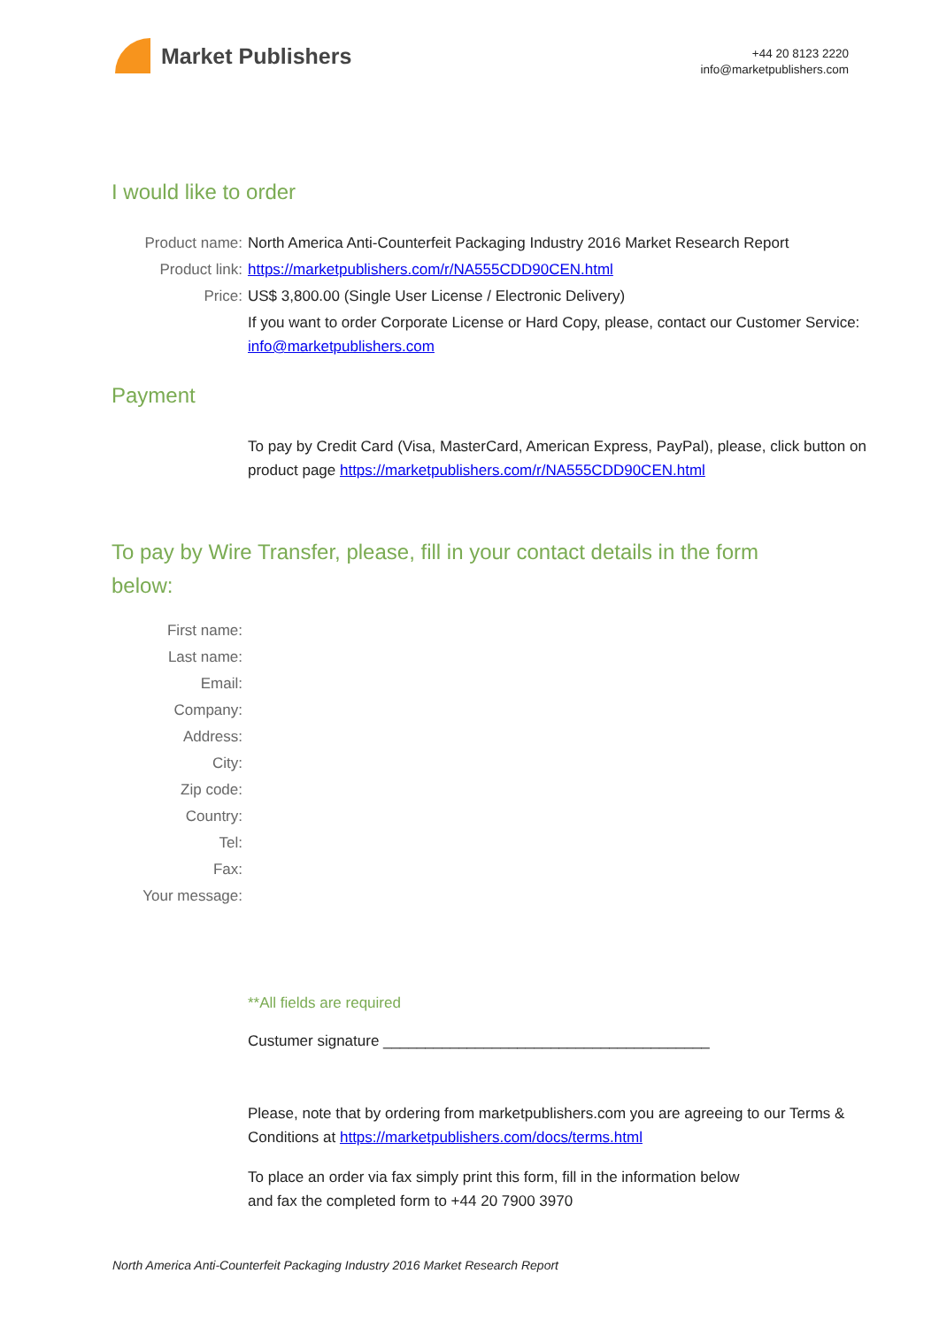Market Publishers
+44 20 8123 2220
info@marketpublishers.com
I would like to order
Product name: North America Anti-Counterfeit Packaging Industry 2016 Market Research Report
Product link: https://marketpublishers.com/r/NA555CDD90CEN.html
Price: US$ 3,800.00 (Single User License / Electronic Delivery)
If you want to order Corporate License or Hard Copy, please, contact our Customer Service:
info@marketpublishers.com
Payment
To pay by Credit Card (Visa, MasterCard, American Express, PayPal), please, click button on product page https://marketpublishers.com/r/NA555CDD90CEN.html
To pay by Wire Transfer, please, fill in your contact details in the form below:
First name:
Last name:
Email:
Company:
Address:
City:
Zip code:
Country:
Tel:
Fax:
Your message:
**All fields are required
Custumer signature _______________________________________
Please, note that by ordering from marketpublishers.com you are agreeing to our Terms & Conditions at https://marketpublishers.com/docs/terms.html
To place an order via fax simply print this form, fill in the information below
and fax the completed form to +44 20 7900 3970
North America Anti-Counterfeit Packaging Industry 2016 Market Research Report